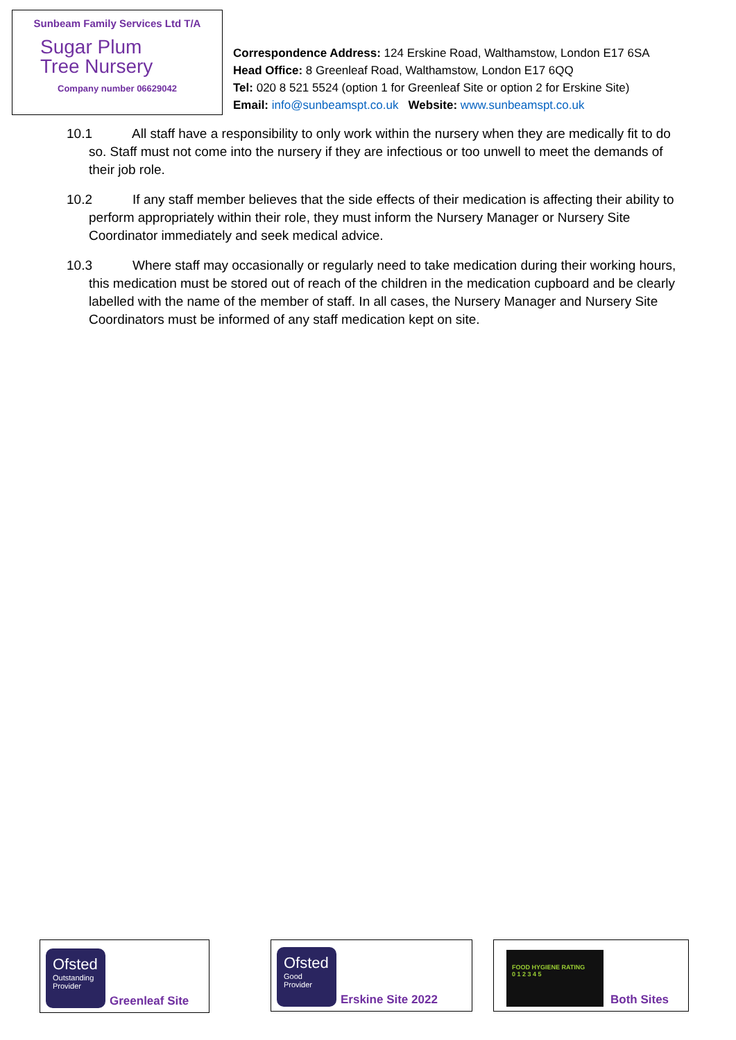Sunbeam Family Services Ltd T/A
Sugar Plum
Tree Nursery
Company number 06629042
Correspondence Address: 124 Erskine Road, Walthamstow, London E17 6SA
Head Office: 8 Greenleaf Road, Walthamstow, London E17 6QQ
Tel: 020 8 521 5524 (option 1 for Greenleaf Site or option 2 for Erskine Site)
Email: info@sunbeamspt.co.uk Website: www.sunbeamspt.co.uk
10.1 All staff have a responsibility to only work within the nursery when they are medically fit to do so. Staff must not come into the nursery if they are infectious or too unwell to meet the demands of their job role.
10.2 If any staff member believes that the side effects of their medication is affecting their ability to perform appropriately within their role, they must inform the Nursery Manager or Nursery Site Coordinator immediately and seek medical advice.
10.3 Where staff may occasionally or regularly need to take medication during their working hours, this medication must be stored out of reach of the children in the medication cupboard and be clearly labelled with the name of the member of staff. In all cases, the Nursery Manager and Nursery Site Coordinators must be informed of any staff medication kept on site.
Ofsted
Outstanding Provider
Greenleaf Site
Ofsted
Good Provider
Erskine Site 2022
FOOD HYGIENE RATING
0 1 2 3 4 5
Both Sites